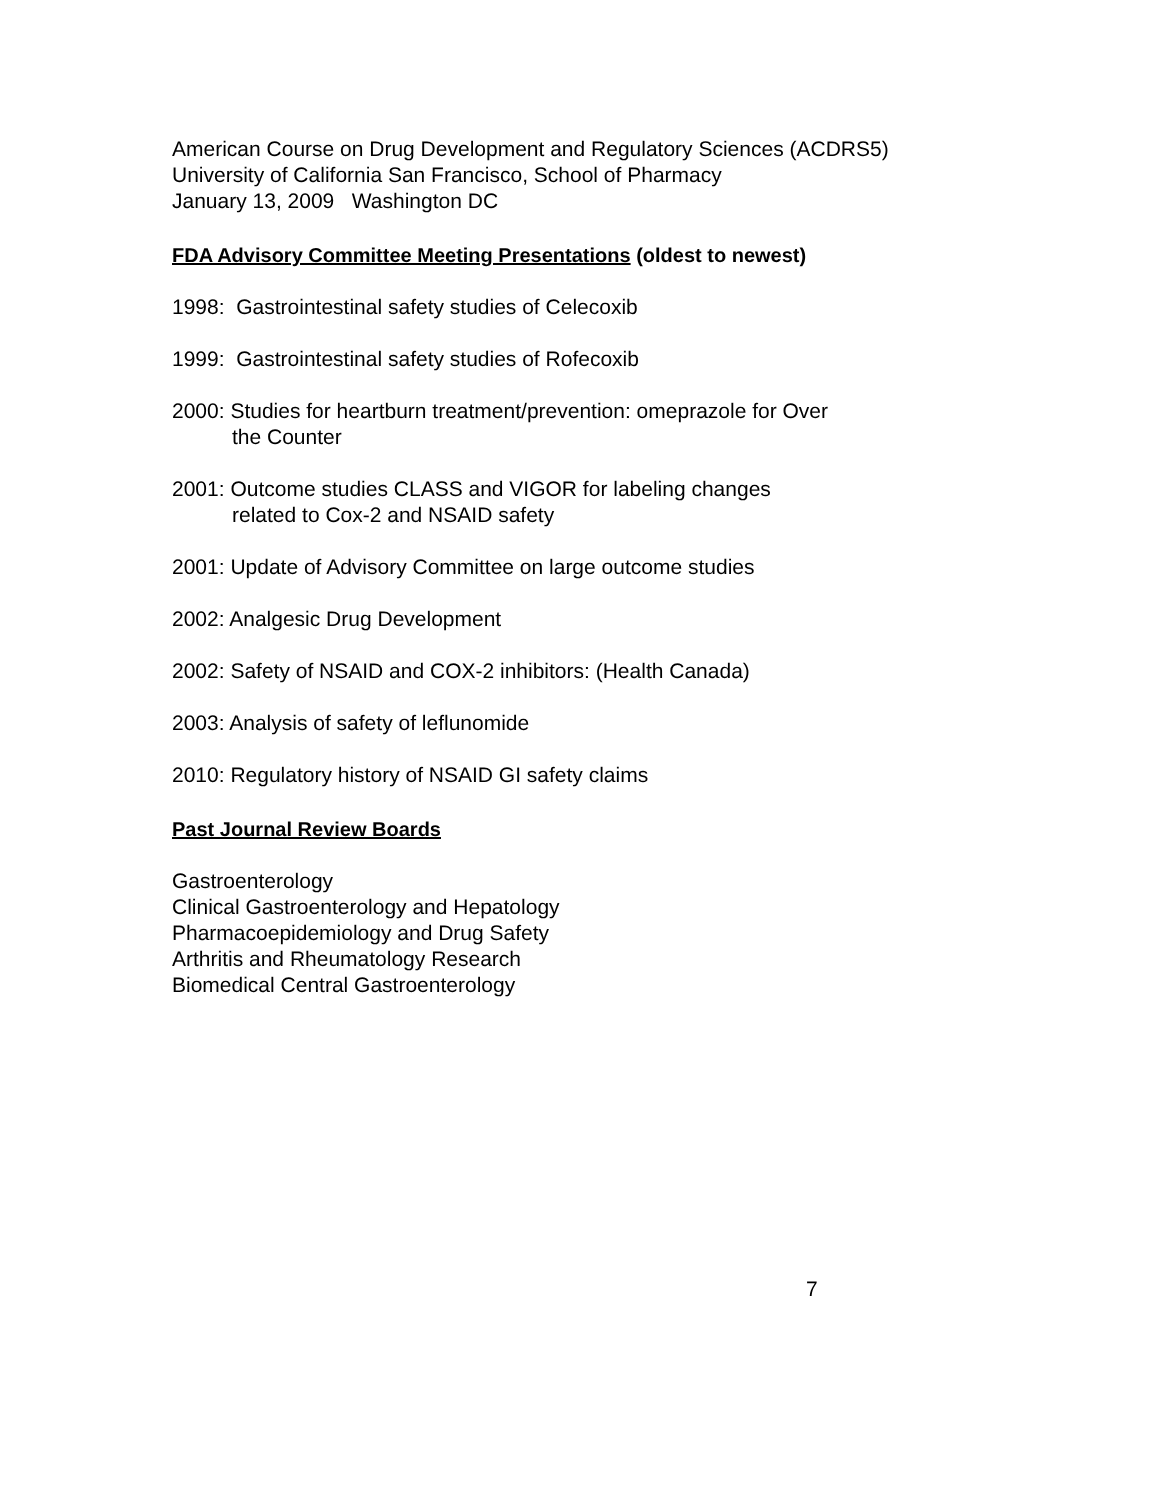American Course on Drug Development and Regulatory Sciences (ACDRS5)
University of California San Francisco, School of Pharmacy
January 13, 2009 Washington DC
FDA Advisory Committee Meeting Presentations (oldest to newest)
1998: Gastrointestinal safety studies of Celecoxib
1999: Gastrointestinal safety studies of Rofecoxib
2000: Studies for heartburn treatment/prevention: omeprazole for Over
the Counter
2001: Outcome studies CLASS and VIGOR for labeling changes
related to Cox-2 and NSAID safety
2001: Update of Advisory Committee on large outcome studies
2002: Analgesic Drug Development
2002: Safety of NSAID and COX-2 inhibitors: (Health Canada)
2003: Analysis of safety of leflunomide
2010: Regulatory history of NSAID GI safety claims
Past Journal Review Boards
Gastroenterology
Clinical Gastroenterology and Hepatology
Pharmacoepidemiology and Drug Safety
Arthritis and Rheumatology Research
Biomedical Central Gastroenterology
7